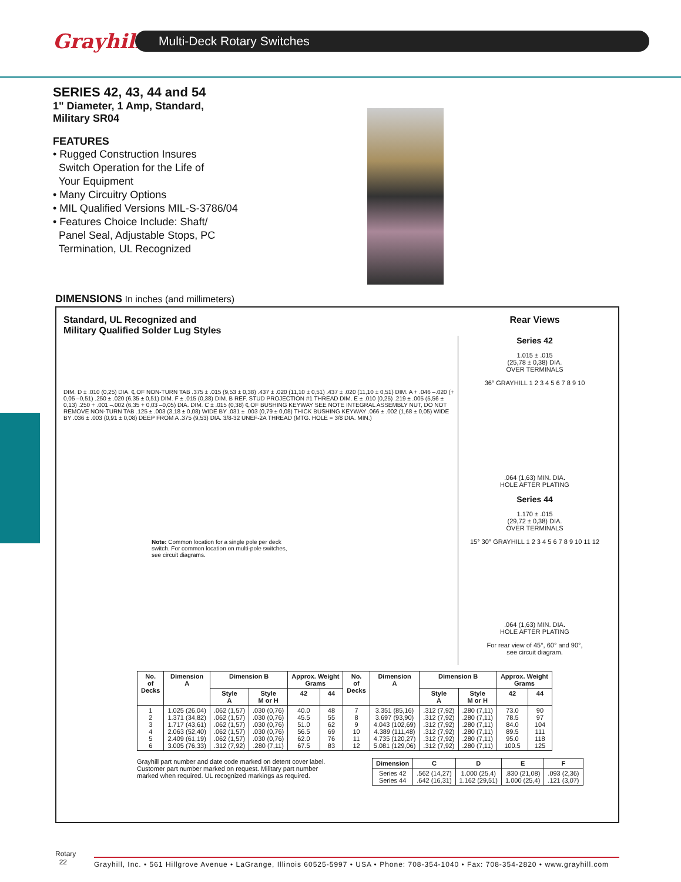Grayhill
Multi-Deck Rotary Switches
SERIES 42, 43, 44 and 54
1" Diameter, 1 Amp, Standard,
Military SR04
FEATURES
• Rugged Construction Insures
Switch Operation for the Life of
Your Equipment
• Many Circuitry Options
• MIL Qualified Versions MIL-S-3786/04
• Features Choice Include: Shaft/
Panel Seal, Adjustable Stops, PC
Termination, UL Recognized
DIMENSIONS In inches (and millimeters)
Standard, UL Recognized and
Military Qualified Solder Lug Styles
Rear Views
DIM. D ± .010 (0,25) DIA. ℄ OF NON-TURN TAB .375 ± .015 (9,53 ± 0,38) .437 ± .020 (11,10 ± 0,51) .437 ± .020 (11,10 ± 0,51) DIM. A + .046 –.020 (+ 0,05 –0,51) .250 ± .020 (6,35 ± 0,51) DIM. F ± .015 (0,38) DIM. B REF. STUD PROJECTION #1 THREAD DIM. E ± .010 (0,25) .219 ± .005 (5,56 ± 0,13) .250 + .001 –.002 (6,35 + 0,03 –0,05) DIA. DIM. C ± .015 (0,38) ℄ OF BUSHING KEYWAY SEE NOTE INTEGRAL ASSEMBLY NUT, DO NOT REMOVE NON-TURN TAB .125 ± .003 (3,18 ± 0,08) WIDE BY .031 ± .003 (0,79 ± 0,08) THICK BUSHING KEYWAY .066 ± .002 (1,68 ± 0,05) WIDE BY .036 ± .003 (0,91 ± 0,08) DEEP FROM A .375 (9,53) DIA. 3/8-32 UNEF-2A THREAD (MTG. HOLE = 3/8 DIA. MIN.)
Note: Common location for a single pole per deck switch. For common location on multi-pole switches, see circuit diagrams.
Series 42
1.015 ± .015
(25,78 ± 0,38) DIA.
OVER TERMINALS
36° GRAYHILL 1 2 3 4 5 6 7 8 9 10
.064 (1,63) MIN. DIA.
HOLE AFTER PLATING
Series 44
1.170 ± .015
(29,72 ± 0,38) DIA.
OVER TERMINALS
15° 30° GRAYHILL 1 2 3 4 5 6 7 8 9 10 11 12
.064 (1,63) MIN. DIA.
HOLE AFTER PLATING
For rear view of 45°, 60° and 90°,
see circuit diagram.
| No. of Decks | Dimension A | Dimension B | | Approx. Weight Grams | | No. of Decks | Dimension A | Dimension B | | Approx. Weight Grams | |
| --- | --- | --- | --- | --- | --- | --- | --- | --- | --- | --- | --- |
| | | Style A | Style M or H | 42 | 44 | | | Style A | Style M or H | 42 | 44 |
| 1 2 3 4 5 6 | 1.025 (26,04) 1.371 (34,82) 1.717 (43,61) 2.063 (52,40) 2.409 (61,19) 3.005 (76,33) | .062 (1,57) .062 (1,57) .062 (1,57) .062 (1,57) .062 (1,57) .312 (7,92) | .030 (0,76) .030 (0,76) .030 (0,76) .030 (0,76) .030 (0,76) .280 (7,11) | 40.0 45.5 51.0 56.5 62.0 67.5 | 48 55 62 69 76 83 | 7 8 9 10 11 12 | 3.351 (85,16) 3.697 (93,90) 4.043 (102,69) 4.389 (111,48) 4.735 (120,27) 5.081 (129,06) | .312 (7,92) .312 (7,92) .312 (7,92) .312 (7,92) .312 (7,92) .312 (7,92) | .280 (7,11) .280 (7,11) .280 (7,11) .280 (7,11) .280 (7,11) .280 (7,11) | 73.0 78.5 84.0 89.5 95.0 100.5 | 90 97 104 111 118 125 |
Grayhill part number and date code marked on detent cover label. Customer part number marked on request. Military part number marked when required. UL recognized markings as required.
| Dimension | C | D | E | F |
| --- | --- | --- | --- | --- |
| Series 42 Series 44 | .562 (14,27) .642 (16,31) | 1.000 (25,4) 1.162 (29,51) | .830 (21,08) 1.000 (25,4) | .093 (2,36) .121 (3,07) |
Rotary
22
Grayhill, Inc. • 561 Hillgrove Avenue • LaGrange, Illinois 60525-5997 • USA • Phone: 708-354-1040 • Fax: 708-354-2820 • www.grayhill.com